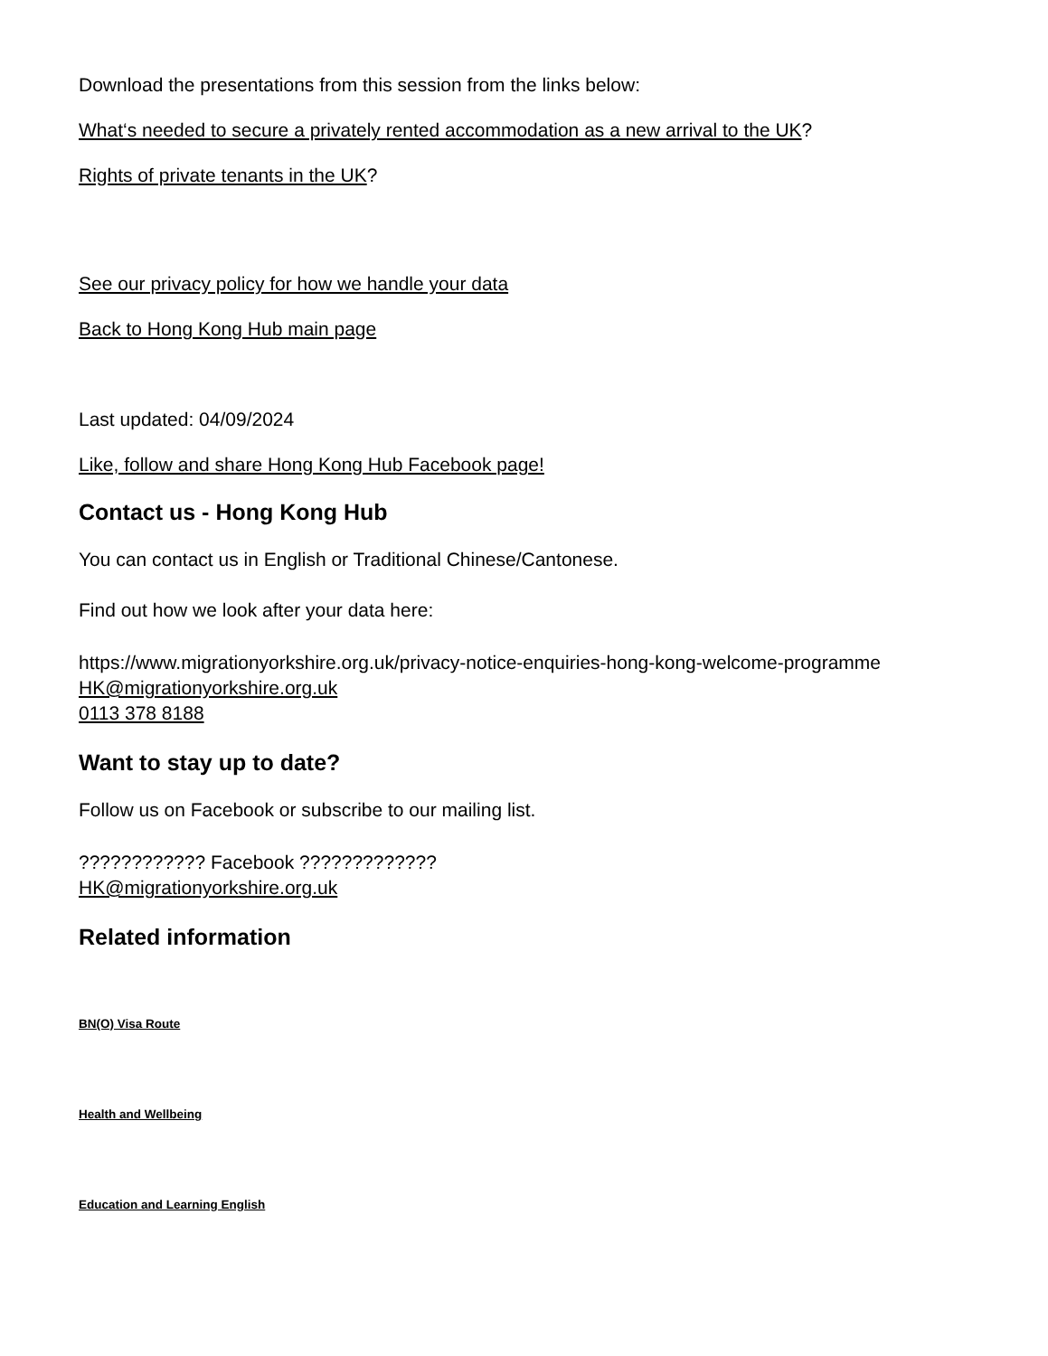Download the presentations from this session from the links below:
What‘s needed to secure a privately rented accommodation as a new arrival to the UK?
Rights of private tenants in the UK?
See our privacy policy for how we handle your data
Back to Hong Kong Hub main page
Last updated: 04/09/2024
Like, follow and share Hong Kong Hub Facebook page!
Contact us - Hong Kong Hub
You can contact us in English or Traditional Chinese/Cantonese.
Find out how we look after your data here:
https://www.migrationyorkshire.org.uk/privacy-notice-enquiries-hong-kong-welcome-programme
HK@migrationyorkshire.org.uk
0113 378 8188
Want to stay up to date?
Follow us on Facebook or subscribe to our mailing list.
???????????? Facebook ?????????????
HK@migrationyorkshire.org.uk
Related information
BN(O) Visa Route
Health and Wellbeing
Education and Learning English